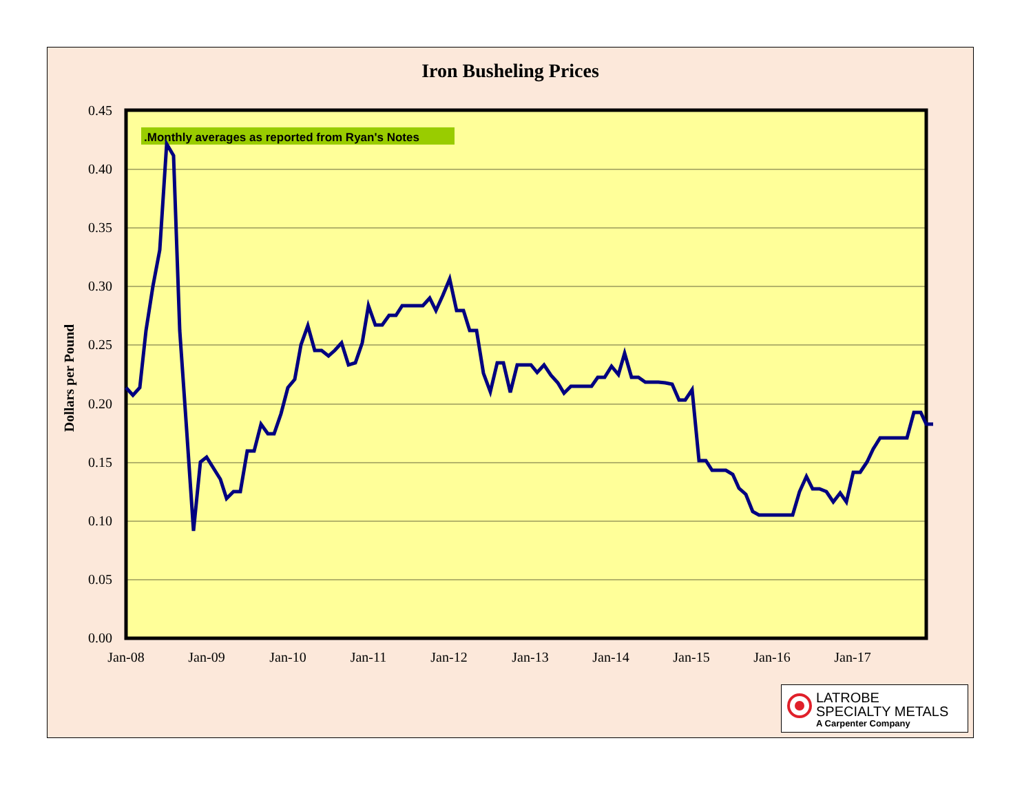Iron Busheling Prices
0.45
0.40
0.35
0.30
0.25
0.20
0.15
0.10
0.05
0.00
Dollars per Pound
Jan-08
Jan-09
Jan-10
Jan-11
Jan-12
Jan-13
Jan-14
Jan-15
Jan-16
Jan-17
.Monthly averages as reported from Ryan's Notes
LATROBE
SPECIALTY METALS
A Carpenter Company